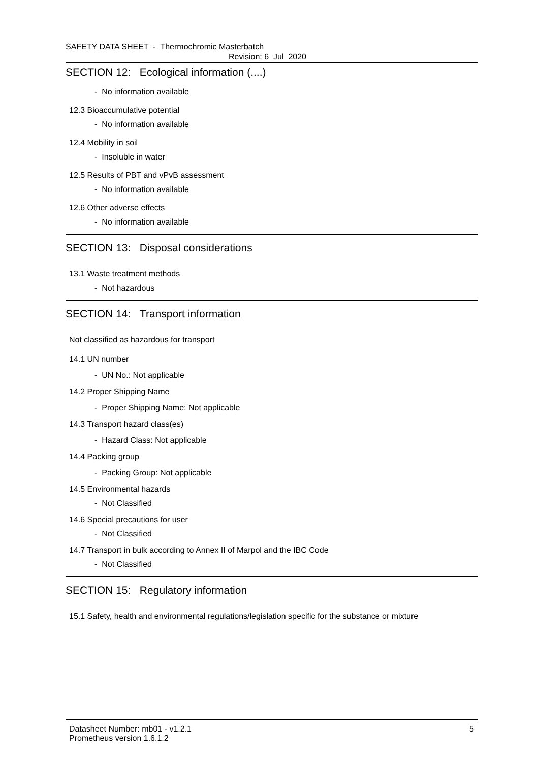SAFETY DATA SHEET - Thermochromic Masterbatch
Revision: 6 Jul 2020
SECTION 12: Ecological information (....)
- No information available
12.3 Bioaccumulative potential
- No information available
12.4 Mobility in soil
- Insoluble in water
12.5 Results of PBT and vPvB assessment
- No information available
12.6 Other adverse effects
- No information available
SECTION 13: Disposal considerations
13.1 Waste treatment methods
- Not hazardous
SECTION 14: Transport information
Not classified as hazardous for transport
14.1 UN number
- UN No.: Not applicable
14.2 Proper Shipping Name
- Proper Shipping Name: Not applicable
14.3 Transport hazard class(es)
- Hazard Class: Not applicable
14.4 Packing group
- Packing Group: Not applicable
14.5 Environmental hazards
- Not Classified
14.6 Special precautions for user
- Not Classified
14.7 Transport in bulk according to Annex II of Marpol and the IBC Code
- Not Classified
SECTION 15: Regulatory information
15.1 Safety, health and environmental regulations/legislation specific for the substance or mixture
Datasheet Number: mb01 - v1.2.1
Prometheus version 1.6.1.2
5